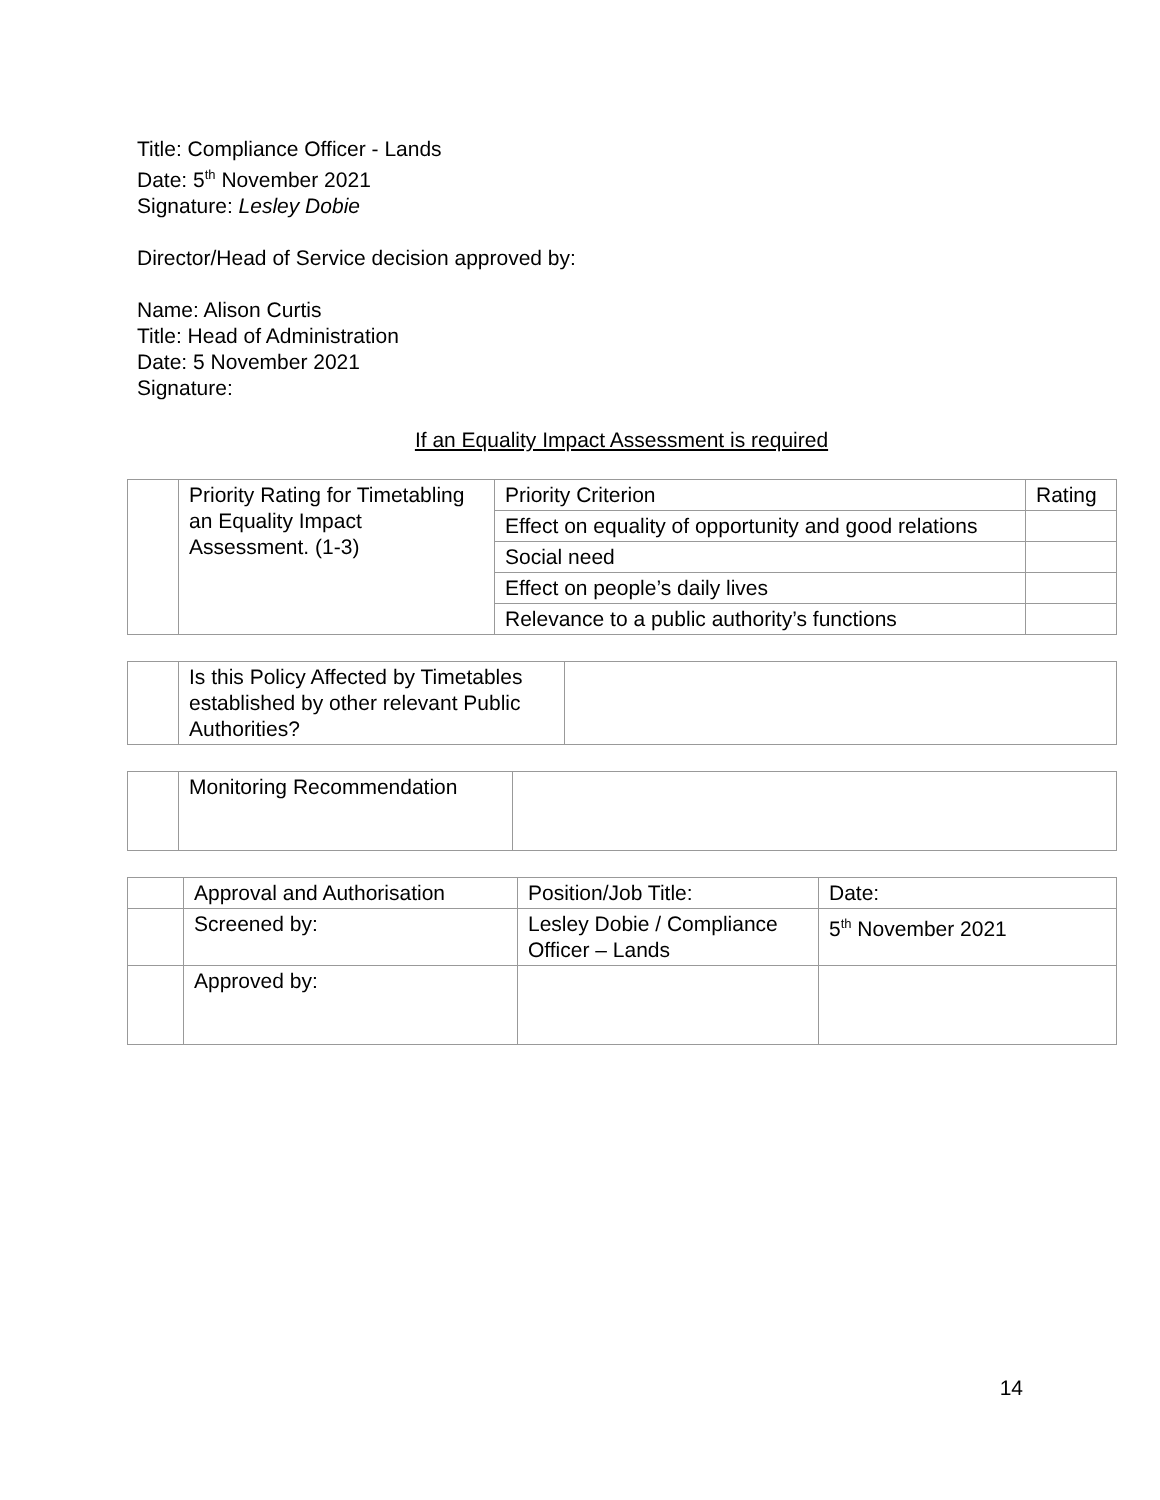Title: Compliance Officer - Lands
Date: 5<sup>th</sup> November 2021
Signature: Lesley Dobie
Director/Head of Service decision approved by:
Name: Alison Curtis
Title: Head of Administration
Date: 5 November 2021
Signature:
If an Equality Impact Assessment is required
| | Priority Rating for Timetabling an Equality Impact Assessment. (1-3) | Priority Criterion | Rating |
| | | Effect on equality of opportunity and good relations | |
| | | Social need | |
| | | Effect on people’s daily lives | |
| | | Relevance to a public authority’s functions | |
| | Is this Policy Affected by Timetables established by other relevant Public Authorities? | |
| | Monitoring Recommendation | |
| | Approval and Authorisation | Position/Job Title: | Date: |
| | Screened by: | Lesley Dobie / Compliance Officer – Lands | 5<sup>th</sup> November 2021 |
| | Approved by: | | |
14